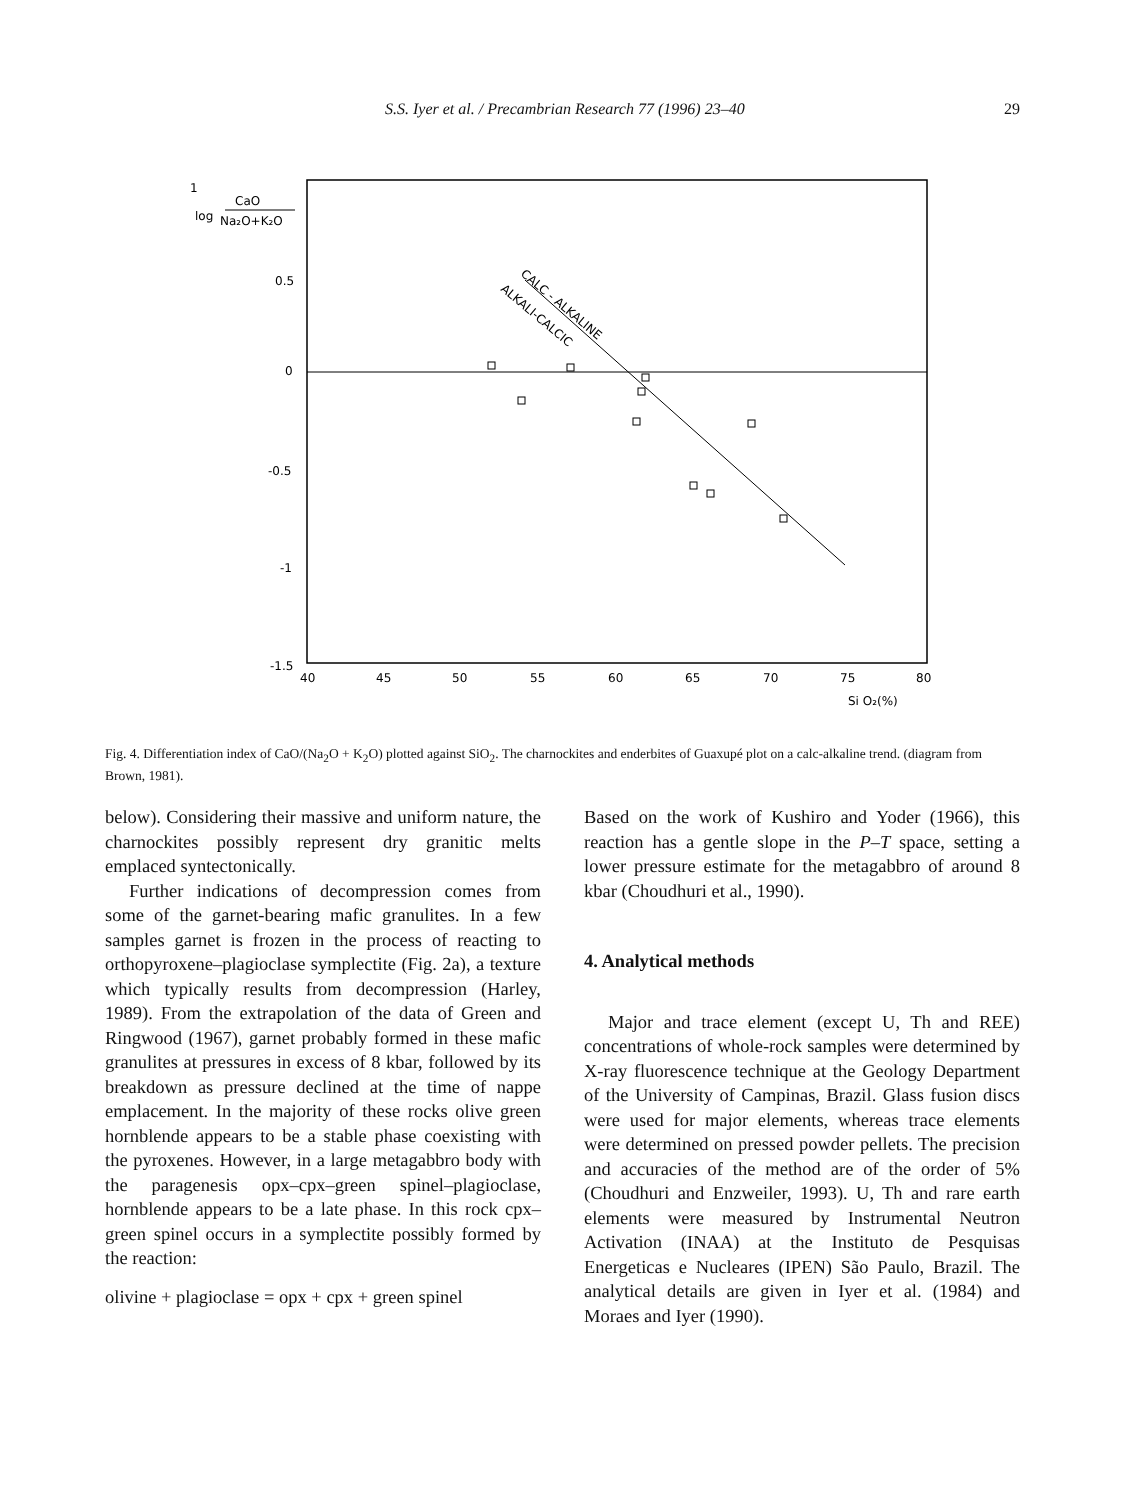S.S. Iyer et al. / Precambrian Research 77 (1996) 23–40 29
1
log
CaO
Na₂O+K₂O
0.5
0
-0.5
-1
-1.5
40
45
50
55
60
65
70
75
80
Si O₂(%)
CALC - ALKALINE
ALKALI-CALCIC
Fig. 4. Differentiation index of CaO/(Na<sub>2</sub>O + K<sub>2</sub>O) plotted against SiO<sub>2</sub>. The charnockites and enderbites of Guaxupé plot on a calc-alkaline trend. (diagram from Brown, 1981).
below). Considering their massive and uniform nature, the charnockites possibly represent dry granitic melts emplaced syntectonically.
Further indications of decompression comes from some of the garnet-bearing mafic granulites. In a few samples garnet is frozen in the process of reacting to orthopyroxene–plagioclase symplectite (Fig. 2a), a texture which typically results from decompression (Harley, 1989). From the extrapolation of the data of Green and Ringwood (1967), garnet probably formed in these mafic granulites at pressures in excess of 8 kbar, followed by its breakdown as pressure declined at the time of nappe emplacement. In the majority of these rocks olive green hornblende appears to be a stable phase coexisting with the pyroxenes. However, in a large metagabbro body with the paragenesis opx–cpx–green spinel–plagioclase, hornblende appears to be a late phase. In this rock cpx–green spinel occurs in a symplectite possibly formed by the reaction:
olivine + plagioclase = opx + cpx + green spinel
Based on the work of Kushiro and Yoder (1966), this reaction has a gentle slope in the P–T space, setting a lower pressure estimate for the metagabbro of around 8 kbar (Choudhuri et al., 1990).
4. Analytical methods
Major and trace element (except U, Th and REE) concentrations of whole-rock samples were determined by X-ray fluorescence technique at the Geology Department of the University of Campinas, Brazil. Glass fusion discs were used for major elements, whereas trace elements were determined on pressed powder pellets. The precision and accuracies of the method are of the order of 5% (Choudhuri and Enzweiler, 1993). U, Th and rare earth elements were measured by Instrumental Neutron Activation (INAA) at the Instituto de Pesquisas Energeticas e Nucleares (IPEN) São Paulo, Brazil. The analytical details are given in Iyer et al. (1984) and Moraes and Iyer (1990).